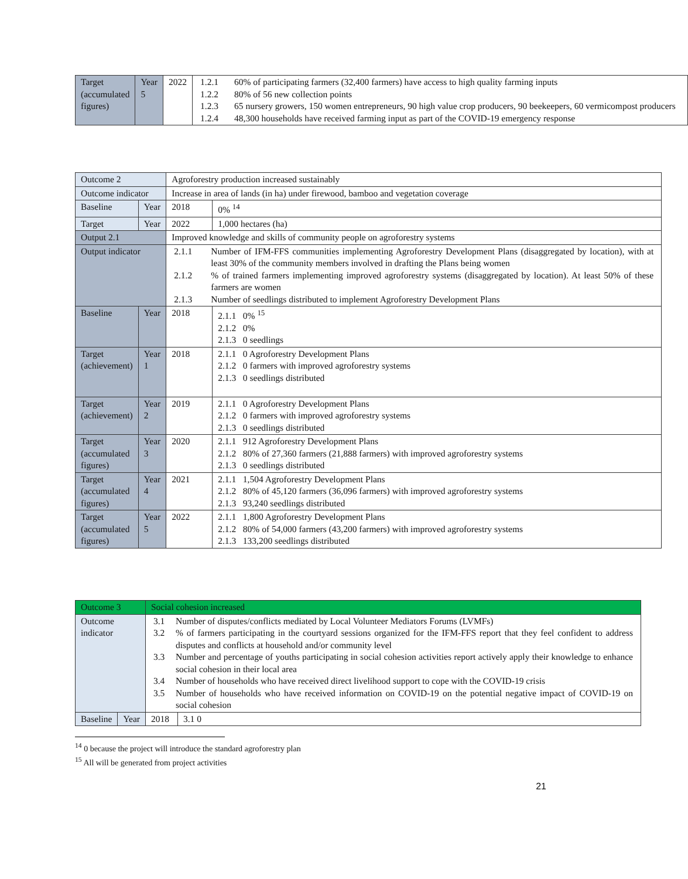| Target (accumulated figures) | Year 5 | 2022 | / 1.2.1 / 60% of participating farmers (32,400 farmers) have access to high quality farming inputs / / 1.2.2 / 80% of 56 new collection points / / 1.2.3 / 65 nursery growers, 150 women entrepreneurs, 90 high value crop producers, 90 beekeepers, 60 vermicompost producers / / 1.2.4 / 48,300 households have received farming input as part of the COVID-19 emergency response / |
| Outcome 2 | | Agroforestry production increased sustainably | |
| Outcome indicator | | Increase in area of lands (in ha) under firewood, bamboo and vegetation coverage | |
| Baseline | Year | 2018 | 0% <sup>14</sup> |
| Target | Year | 2022 | 1,000 hectares (ha) |
| Output 2.1 | | Improved knowledge and skills of community people on agroforestry systems | |
| Output indicator | | / 2.1.1 / Number of IFM-FFS communities implementing Agroforestry Development Plans (disaggregated by location), with at least 30% of the community members involved in drafting the Plans being women / / 2.1.2 / % of trained farmers implementing improved agroforestry systems (disaggregated by location). At least 50% of these farmers are women / / 2.1.3 / Number of seedlings distributed to implement Agroforestry Development Plans / | |
| Baseline | Year | 2018 | 2.1.1 0% <sup>15</sup> 2.1.2 0% 2.1.3 0 seedlings |
| Target (achievement) | Year 1 | 2018 | 2.1.1 0 Agroforestry Development Plans 2.1.2 0 farmers with improved agroforestry systems 2.1.3 0 seedlings distributed |
| Target (achievement) | Year 2 | 2019 | 2.1.1 0 Agroforestry Development Plans 2.1.2 0 farmers with improved agroforestry systems 2.1.3 0 seedlings distributed |
| Target (accumulated figures) | Year 3 | 2020 | 2.1.1 912 Agroforestry Development Plans 2.1.2 80% of 27,360 farmers (21,888 farmers) with improved agroforestry systems 2.1.3 0 seedlings distributed |
| Target (accumulated figures) | Year 4 | 2021 | 2.1.1 1,504 Agroforestry Development Plans 2.1.2 80% of 45,120 farmers (36,096 farmers) with improved agroforestry systems 2.1.3 93,240 seedlings distributed |
| Target (accumulated figures) | Year 5 | 2022 | 2.1.1 1,800 Agroforestry Development Plans 2.1.2 80% of 54,000 farmers (43,200 farmers) with improved agroforestry systems 2.1.3 133,200 seedlings distributed |
| Outcome 3 | | Social cohesion increased | |
| Outcome indicator | | / 3.1 / Number of disputes/conflicts mediated by Local Volunteer Mediators Forums (LVMFs) / / 3.2 / % of farmers participating in the courtyard sessions organized for the IFM-FFS report that they feel confident to address disputes and conflicts at household and/or community level / / 3.3 / Number and percentage of youths participating in social cohesion activities report actively apply their knowledge to enhance social cohesion in their local area / / 3.4 / Number of households who have received direct livelihood support to cope with the COVID-19 crisis / / 3.5 / Number of households who have received information on COVID-19 on the potential negative impact of COVID-19 on social cohesion / | |
| Baseline | Year | 2018 | 3.1 0 |
<sup>14</sup> 0 because the project will introduce the standard agroforestry plan
<sup>15</sup> All will be generated from project activities
21